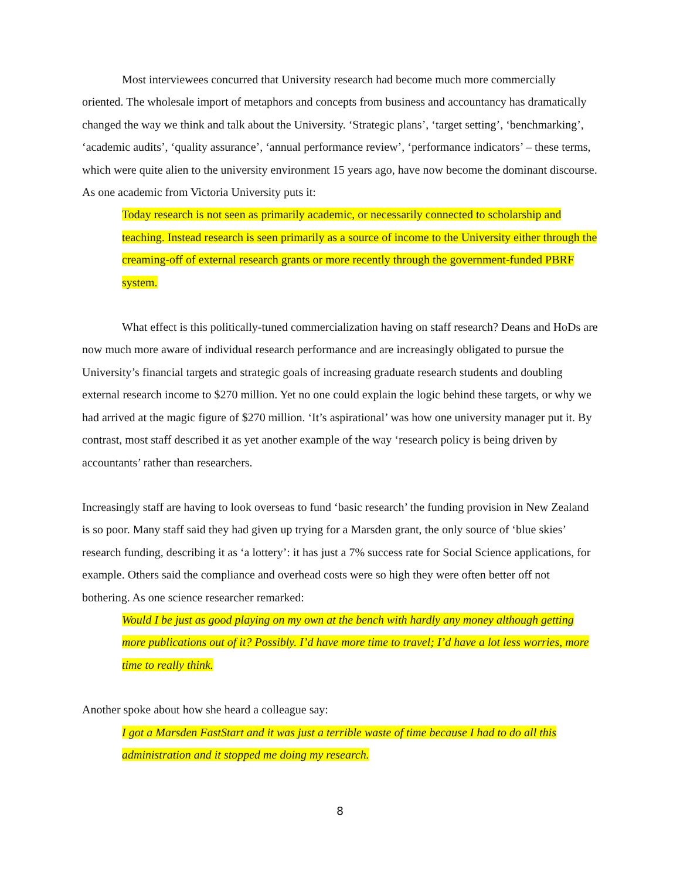Most interviewees concurred that University research had become much more commercially oriented. The wholesale import of metaphors and concepts from business and accountancy has dramatically changed the way we think and talk about the University. ‘Strategic plans’, ‘target setting’, ‘benchmarking’, ‘academic audits’, ‘quality assurance’, ‘annual performance review’, ‘performance indicators’ – these terms, which were quite alien to the university environment 15 years ago, have now become the dominant discourse. As one academic from Victoria University puts it:
Today research is not seen as primarily academic, or necessarily connected to scholarship and teaching. Instead research is seen primarily as a source of income to the University either through the creaming-off of external research grants or more recently through the government-funded PBRF system.
What effect is this politically-tuned commercialization having on staff research? Deans and HoDs are now much more aware of individual research performance and are increasingly obligated to pursue the University’s financial targets and strategic goals of increasing graduate research students and doubling external research income to $270 million. Yet no one could explain the logic behind these targets, or why we had arrived at the magic figure of $270 million. ‘It’s aspirational’ was how one university manager put it. By contrast, most staff described it as yet another example of the way ‘research policy is being driven by accountants’ rather than researchers.
Increasingly staff are having to look overseas to fund ‘basic research’ the funding provision in New Zealand is so poor. Many staff said they had given up trying for a Marsden grant, the only source of ‘blue skies’ research funding, describing it as ‘a lottery’: it has just a 7% success rate for Social Science applications, for example. Others said the compliance and overhead costs were so high they were often better off not bothering. As one science researcher remarked:
Would I be just as good playing on my own at the bench with hardly any money although getting more publications out of it? Possibly. I’d have more time to travel; I’d have a lot less worries, more time to really think.
Another spoke about how she heard a colleague say:
I got a Marsden FastStart and it was just a terrible waste of time because I had to do all this administration and it stopped me doing my research.
8